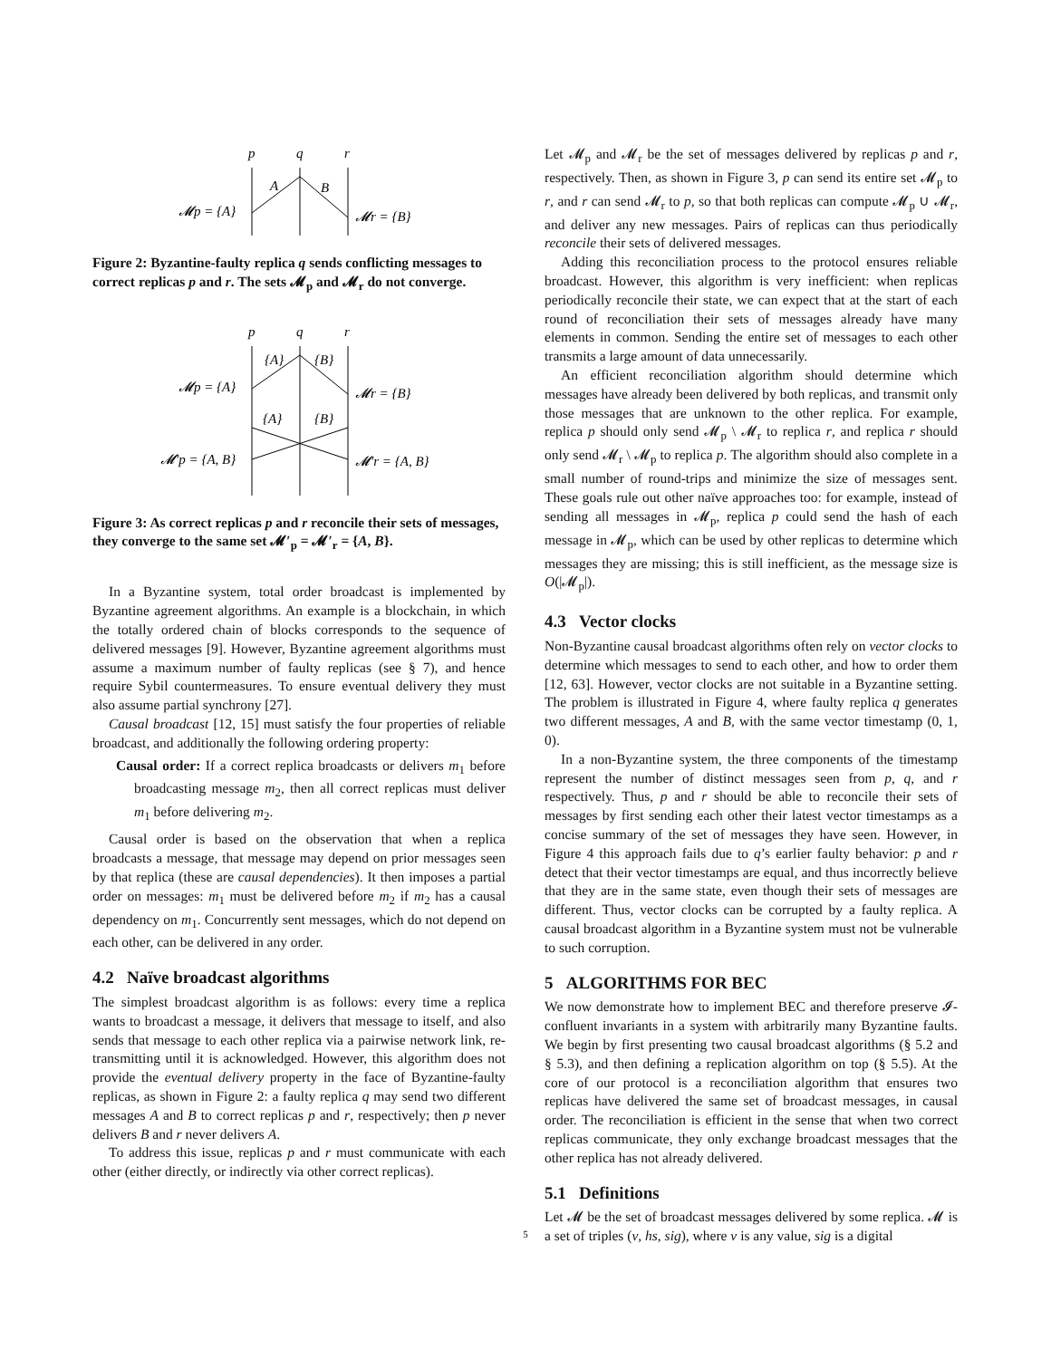p
q
r
A
B
𝓜p = {A}
𝓜r = {B}
Figure 2: Byzantine-faulty replica q sends conflicting messages to correct replicas p and r. The sets 𝓜<sub>p</sub> and 𝓜<sub>r</sub> do not converge.
p
q
r
{A}
{B}
{A}
{B}
𝓜p = {A}
𝓜r = {B}
𝓜′p = {A, B}
𝓜′r = {A, B}
Figure 3: As correct replicas p and r reconcile their sets of messages, they converge to the same set 𝓜′<sub>p</sub> = 𝓜′<sub>r</sub> = {A, B}.
In a Byzantine system, total order broadcast is implemented by Byzantine agreement algorithms. An example is a blockchain, in which the totally ordered chain of blocks corresponds to the sequence of delivered messages [9]. However, Byzantine agreement algorithms must assume a maximum number of faulty replicas (see § 7), and hence require Sybil countermeasures. To ensure eventual delivery they must also assume partial synchrony [27].
Causal broadcast [12, 15] must satisfy the four properties of reliable broadcast, and additionally the following ordering property:
Causal order: If a correct replica broadcasts or delivers m<sub>1</sub> before broadcasting message m<sub>2</sub>, then all correct replicas must deliver m<sub>1</sub> before delivering m<sub>2</sub>.
Causal order is based on the observation that when a replica broadcasts a message, that message may depend on prior messages seen by that replica (these are causal dependencies). It then imposes a partial order on messages: m<sub>1</sub> must be delivered before m<sub>2</sub> if m<sub>2</sub> has a causal dependency on m<sub>1</sub>. Concurrently sent messages, which do not depend on each other, can be delivered in any order.
4.2 Naïve broadcast algorithms
The simplest broadcast algorithm is as follows: every time a replica wants to broadcast a message, it delivers that message to itself, and also sends that message to each other replica via a pairwise network link, re-transmitting until it is acknowledged. However, this algorithm does not provide the eventual delivery property in the face of Byzantine-faulty replicas, as shown in Figure 2: a faulty replica q may send two different messages A and B to correct replicas p and r, respectively; then p never delivers B and r never delivers A.
To address this issue, replicas p and r must communicate with each other (either directly, or indirectly via other correct replicas).
Let 𝓜<sub>p</sub> and 𝓜<sub>r</sub> be the set of messages delivered by replicas p and r, respectively. Then, as shown in Figure 3, p can send its entire set 𝓜<sub>p</sub> to r, and r can send 𝓜<sub>r</sub> to p, so that both replicas can compute 𝓜<sub>p</sub> ∪ 𝓜<sub>r</sub>, and deliver any new messages. Pairs of replicas can thus periodically reconcile their sets of delivered messages.
Adding this reconciliation process to the protocol ensures reliable broadcast. However, this algorithm is very inefficient: when replicas periodically reconcile their state, we can expect that at the start of each round of reconciliation their sets of messages already have many elements in common. Sending the entire set of messages to each other transmits a large amount of data unnecessarily.
An efficient reconciliation algorithm should determine which messages have already been delivered by both replicas, and transmit only those messages that are unknown to the other replica. For example, replica p should only send 𝓜<sub>p</sub> \ 𝓜<sub>r</sub> to replica r, and replica r should only send 𝓜<sub>r</sub> \ 𝓜<sub>p</sub> to replica p. The algorithm should also complete in a small number of round-trips and minimize the size of messages sent. These goals rule out other naïve approaches too: for example, instead of sending all messages in 𝓜<sub>p</sub>, replica p could send the hash of each message in 𝓜<sub>p</sub>, which can be used by other replicas to determine which messages they are missing; this is still inefficient, as the message size is O(|𝓜<sub>p</sub>|).
4.3 Vector clocks
Non-Byzantine causal broadcast algorithms often rely on vector clocks to determine which messages to send to each other, and how to order them [12, 63]. However, vector clocks are not suitable in a Byzantine setting. The problem is illustrated in Figure 4, where faulty replica q generates two different messages, A and B, with the same vector timestamp (0, 1, 0).
In a non-Byzantine system, the three components of the timestamp represent the number of distinct messages seen from p, q, and r respectively. Thus, p and r should be able to reconcile their sets of messages by first sending each other their latest vector timestamps as a concise summary of the set of messages they have seen. However, in Figure 4 this approach fails due to q’s earlier faulty behavior: p and r detect that their vector timestamps are equal, and thus incorrectly believe that they are in the same state, even though their sets of messages are different. Thus, vector clocks can be corrupted by a faulty replica. A causal broadcast algorithm in a Byzantine system must not be vulnerable to such corruption.
5 ALGORITHMS FOR BEC
We now demonstrate how to implement BEC and therefore preserve 𝓘-confluent invariants in a system with arbitrarily many Byzantine faults. We begin by first presenting two causal broadcast algorithms (§ 5.2 and § 5.3), and then defining a replication algorithm on top (§ 5.5). At the core of our protocol is a reconciliation algorithm that ensures two replicas have delivered the same set of broadcast messages, in causal order. The reconciliation is efficient in the sense that when two correct replicas communicate, they only exchange broadcast messages that the other replica has not already delivered.
5.1 Definitions
Let 𝓜 be the set of broadcast messages delivered by some replica. 𝓜 is a set of triples (v, hs, sig), where v is any value, sig is a digital
5